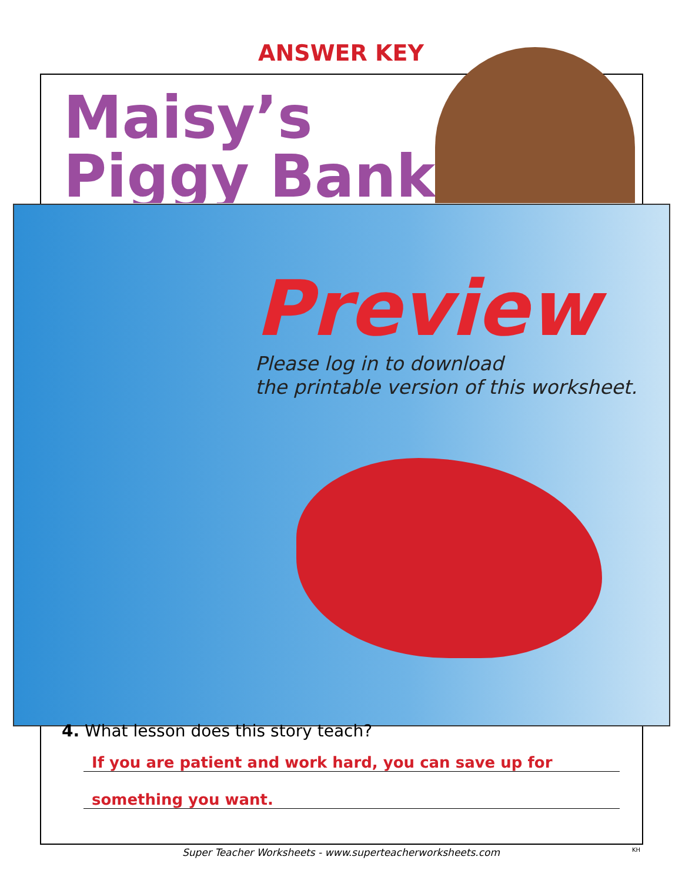ANSWER KEY
Maisy’s
Piggy Bank
Preview
Please log in to download
the printable version of this worksheet.
4. What lesson does this story teach?
If you are patient and work hard, you can save up for
something you want.
Super Teacher Worksheets - www.superteacherworksheets.com KH